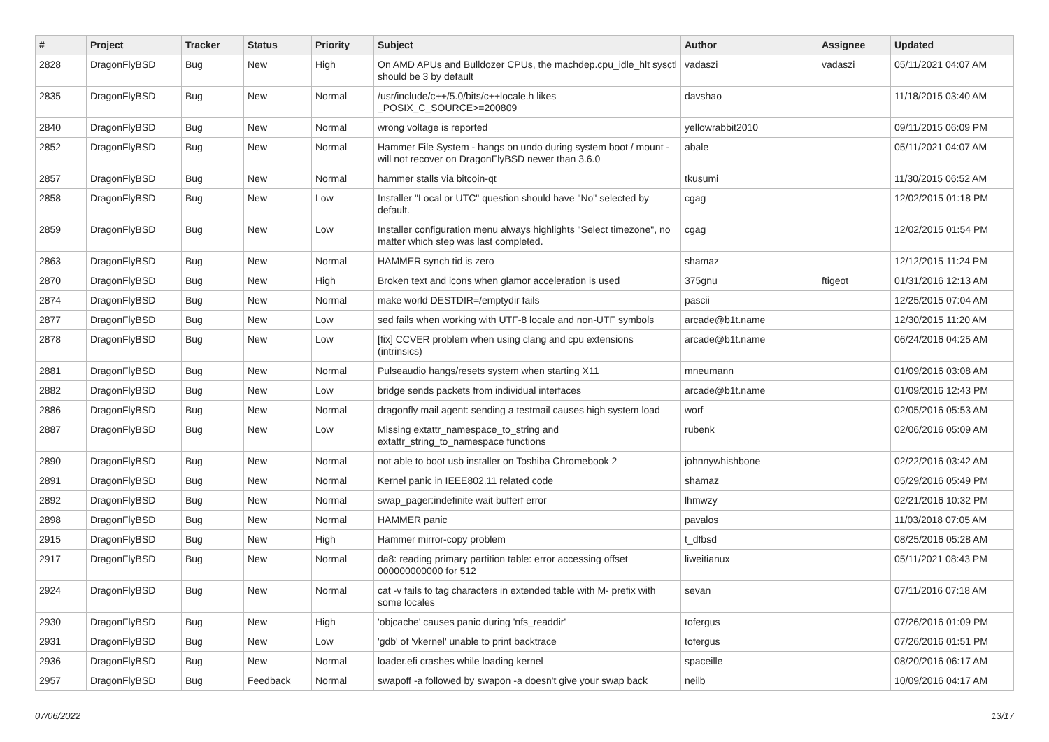| # | Project | Tracker | Status | Priority | Subject | Author | Assignee | Updated |
| --- | --- | --- | --- | --- | --- | --- | --- | --- |
| 2828 | DragonFlyBSD | Bug | New | High | On AMD APUs and Bulldozer CPUs, the machdep.cpu_idle_hlt sysctl should be 3 by default | vadaszi | vadaszi | 05/11/2021 04:07 AM |
| 2835 | DragonFlyBSD | Bug | New | Normal | /usr/include/c++/5.0/bits/c++locale.h likes _POSIX_C_SOURCE>=200809 | davshao | | 11/18/2015 03:40 AM |
| 2840 | DragonFlyBSD | Bug | New | Normal | wrong voltage is reported | yellowrabbit2010 | | 09/11/2015 06:09 PM |
| 2852 | DragonFlyBSD | Bug | New | Normal | Hammer File System - hangs on undo during system boot / mount - will not recover on DragonFlyBSD newer than 3.6.0 | abale | | 05/11/2021 04:07 AM |
| 2857 | DragonFlyBSD | Bug | New | Normal | hammer stalls via bitcoin-qt | tkusumi | | 11/30/2015 06:52 AM |
| 2858 | DragonFlyBSD | Bug | New | Low | Installer "Local or UTC" question should have "No" selected by default. | cgag | | 12/02/2015 01:18 PM |
| 2859 | DragonFlyBSD | Bug | New | Low | Installer configuration menu always highlights "Select timezone", no matter which step was last completed. | cgag | | 12/02/2015 01:54 PM |
| 2863 | DragonFlyBSD | Bug | New | Normal | HAMMER synch tid is zero | shamaz | | 12/12/2015 11:24 PM |
| 2870 | DragonFlyBSD | Bug | New | High | Broken text and icons when glamor acceleration is used | 375gnu | ftigeot | 01/31/2016 12:13 AM |
| 2874 | DragonFlyBSD | Bug | New | Normal | make world DESTDIR=/emptydir fails | pascii | | 12/25/2015 07:04 AM |
| 2877 | DragonFlyBSD | Bug | New | Low | sed fails when working with UTF-8 locale and non-UTF symbols | arcade@b1t.name | | 12/30/2015 11:20 AM |
| 2878 | DragonFlyBSD | Bug | New | Low | [fix] CCVER problem when using clang and cpu extensions (intrinsics) | arcade@b1t.name | | 06/24/2016 04:25 AM |
| 2881 | DragonFlyBSD | Bug | New | Normal | Pulseaudio hangs/resets system when starting X11 | mneumann | | 01/09/2016 03:08 AM |
| 2882 | DragonFlyBSD | Bug | New | Low | bridge sends packets from individual interfaces | arcade@b1t.name | | 01/09/2016 12:43 PM |
| 2886 | DragonFlyBSD | Bug | New | Normal | dragonfly mail agent: sending a testmail causes high system load | worf | | 02/05/2016 05:53 AM |
| 2887 | DragonFlyBSD | Bug | New | Low | Missing extattr_namespace_to_string and extattr_string_to_namespace functions | rubenk | | 02/06/2016 05:09 AM |
| 2890 | DragonFlyBSD | Bug | New | Normal | not able to boot usb installer on Toshiba Chromebook 2 | johnnywhishbone | | 02/22/2016 03:42 AM |
| 2891 | DragonFlyBSD | Bug | New | Normal | Kernel panic in IEEE802.11 related code | shamaz | | 05/29/2016 05:49 PM |
| 2892 | DragonFlyBSD | Bug | New | Normal | swap_pager:indefinite wait bufferf error | lhmwzy | | 02/21/2016 10:32 PM |
| 2898 | DragonFlyBSD | Bug | New | Normal | HAMMER panic | pavalos | | 11/03/2018 07:05 AM |
| 2915 | DragonFlyBSD | Bug | New | High | Hammer mirror-copy problem | t_dfbsd | | 08/25/2016 05:28 AM |
| 2917 | DragonFlyBSD | Bug | New | Normal | da8: reading primary partition table: error accessing offset 000000000000 for 512 | liweitianux | | 05/11/2021 08:43 PM |
| 2924 | DragonFlyBSD | Bug | New | Normal | cat -v fails to tag characters in extended table with M- prefix with some locales | sevan | | 07/11/2016 07:18 AM |
| 2930 | DragonFlyBSD | Bug | New | High | 'objcache' causes panic during 'nfs_readdir' | tofergus | | 07/26/2016 01:09 PM |
| 2931 | DragonFlyBSD | Bug | New | Low | 'gdb' of 'vkernel' unable to print backtrace | tofergus | | 07/26/2016 01:51 PM |
| 2936 | DragonFlyBSD | Bug | New | Normal | loader.efi crashes while loading kernel | spaceille | | 08/20/2016 06:17 AM |
| 2957 | DragonFlyBSD | Bug | Feedback | Normal | swapoff -a followed by swapon -a doesn't give your swap back | neilb | | 10/09/2016 04:17 AM |
07/06/2022 13/17